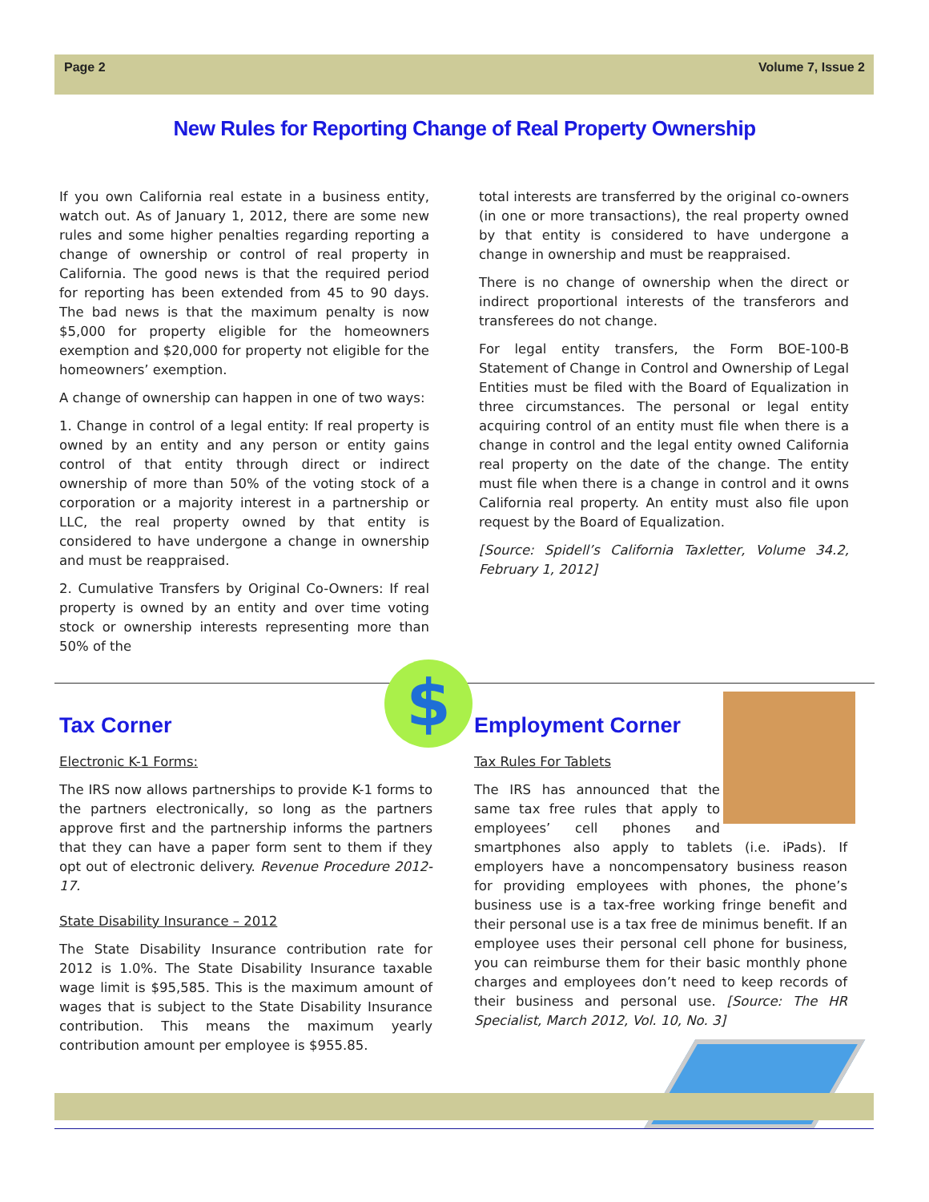Page 2 Volume 7, Issue 2
New Rules for Reporting Change of Real Property Ownership
If you own California real estate in a business entity, watch out. As of January 1, 2012, there are some new rules and some higher penalties regarding reporting a change of ownership or control of real property in California. The good news is that the required period for reporting has been extended from 45 to 90 days. The bad news is that the maximum penalty is now $5,000 for property eligible for the homeowners exemption and $20,000 for property not eligible for the homeowners’ exemption.
A change of ownership can happen in one of two ways:
1. Change in control of a legal entity: If real property is owned by an entity and any person or entity gains control of that entity through direct or indirect ownership of more than 50% of the voting stock of a corporation or a majority interest in a partnership or LLC, the real property owned by that entity is considered to have undergone a change in ownership and must be reappraised.
2. Cumulative Transfers by Original Co-Owners: If real property is owned by an entity and over time voting stock or ownership interests representing more than 50% of the
total interests are transferred by the original co-owners (in one or more transactions), the real property owned by that entity is considered to have undergone a change in ownership and must be reappraised.
There is no change of ownership when the direct or indirect proportional interests of the transferors and transferees do not change.
For legal entity transfers, the Form BOE-100-B Statement of Change in Control and Ownership of Legal Entities must be filed with the Board of Equalization in three circumstances. The personal or legal entity acquiring control of an entity must file when there is a change in control and the legal entity owned California real property on the date of the change. The entity must file when there is a change in control and it owns California real property. An entity must also file upon request by the Board of Equalization.
[Source: Spidell’s California Taxletter, Volume 34.2, February 1, 2012]
$
Tax Corner
Electronic K-1 Forms:
The IRS now allows partnerships to provide K-1 forms to the partners electronically, so long as the partners approve first and the partnership informs the partners that they can have a paper form sent to them if they opt out of electronic delivery. Revenue Procedure 2012-17.
State Disability Insurance – 2012
The State Disability Insurance contribution rate for 2012 is 1.0%. The State Disability Insurance taxable wage limit is $95,585. This is the maximum amount of wages that is subject to the State Disability Insurance contribution. This means the maximum yearly contribution amount per employee is $955.85.
Employment Corner
Tax Rules For Tablets
The IRS has announced that the same tax free rules that apply to employees’ cell phones and smartphones also apply to tablets (i.e. iPads). If employers have a noncompensatory business reason for providing employees with phones, the phone’s business use is a tax-free working fringe benefit and their personal use is a tax free de minimus benefit. If an employee uses their personal cell phone for business, you can reimburse them for their basic monthly phone charges and employees don’t need to keep records of their business and personal use. [Source: The HR Specialist, March 2012, Vol. 10, No. 3]